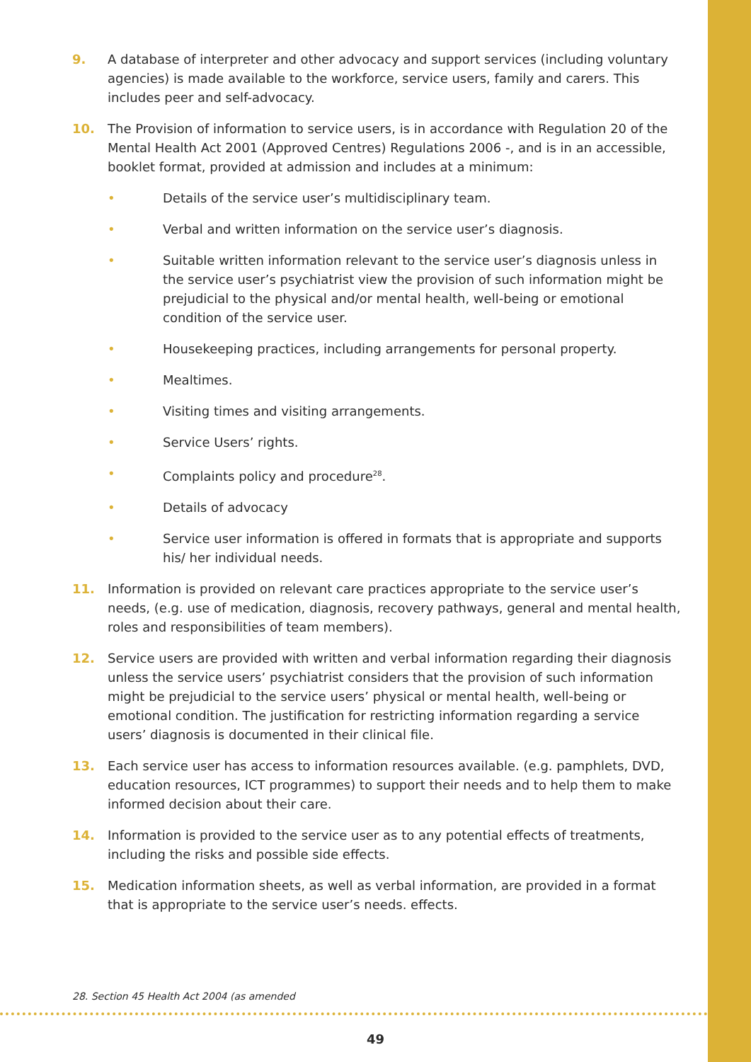9. A database of interpreter and other advocacy and support services (including voluntary agencies) is made available to the workforce, service users, family and carers. This includes peer and self-advocacy.
10. The Provision of information to service users, is in accordance with Regulation 20 of the Mental Health Act 2001 (Approved Centres) Regulations 2006 -, and is in an accessible, booklet format, provided at admission and includes at a minimum:
• Details of the service user’s multidisciplinary team.
• Verbal and written information on the service user’s diagnosis.
• Suitable written information relevant to the service user’s diagnosis unless in the service user’s psychiatrist view the provision of such information might be prejudicial to the physical and/or mental health, well-being or emotional condition of the service user.
• Housekeeping practices, including arrangements for personal property.
• Mealtimes.
• Visiting times and visiting arrangements.
• Service Users’ rights.
• Complaints policy and procedure<sup>28</sup>.
• Details of advocacy
• Service user information is offered in formats that is appropriate and supports his/ her individual needs.
11. Information is provided on relevant care practices appropriate to the service user’s needs, (e.g. use of medication, diagnosis, recovery pathways, general and mental health, roles and responsibilities of team members).
12. Service users are provided with written and verbal information regarding their diagnosis unless the service users’ psychiatrist considers that the provision of such information might be prejudicial to the service users’ physical or mental health, well-being or emotional condition. The justification for restricting information regarding a service users’ diagnosis is documented in their clinical file.
13. Each service user has access to information resources available. (e.g. pamphlets, DVD, education resources, ICT programmes) to support their needs and to help them to make informed decision about their care.
14. Information is provided to the service user as to any potential effects of treatments, including the risks and possible side effects.
15. Medication information sheets, as well as verbal information, are provided in a format that is appropriate to the service user’s needs. effects.
28. Section 45 Health Act 2004 (as amended
49